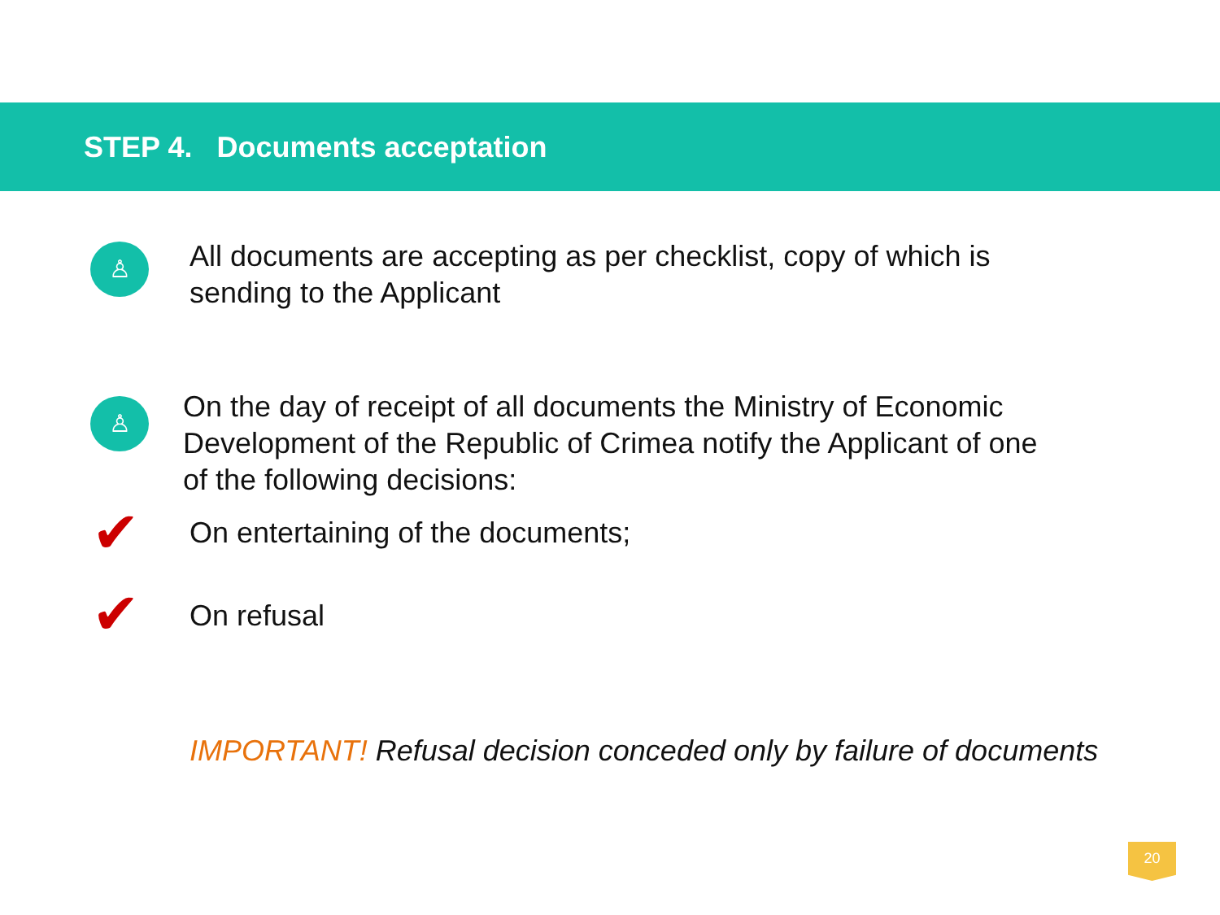STEP 4. Documents acceptation
♙
All documents are accepting as per checklist, copy of which is
sending to the Applicant
♙
On the day of receipt of all documents the Ministry of Economic
Development of the Republic of Crimea notify the Applicant of one
of the following decisions:
✔
On entertaining of the documents;
✔
On refusal
IMPORTANT! Refusal decision conceded only by failure of documents
20